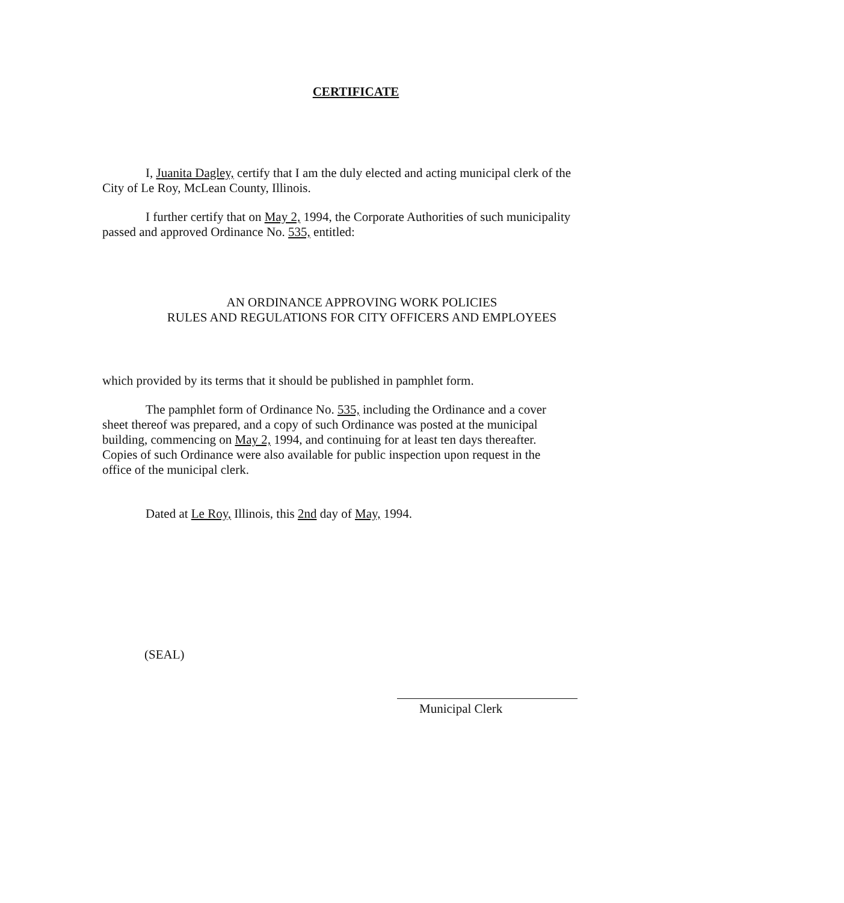CERTIFICATE
I, Juanita Dagley, certify that I am the duly elected and acting municipal clerk of the City of Le Roy, McLean County, Illinois.
I further certify that on May 2, 1994, the Corporate Authorities of such municipality passed and approved Ordinance No. 535, entitled:
AN ORDINANCE APPROVING WORK POLICIES
RULES AND REGULATIONS FOR CITY OFFICERS AND EMPLOYEES
which provided by its terms that it should be published in pamphlet form.
The pamphlet form of Ordinance No. 535, including the Ordinance and a cover sheet thereof was prepared, and a copy of such Ordinance was posted at the municipal building, commencing on May 2, 1994, and continuing for at least ten days thereafter. Copies of such Ordinance were also available for public inspection upon request in the office of the municipal clerk.
Dated at Le Roy, Illinois, this 2nd day of May, 1994.
(SEAL)
Municipal Clerk